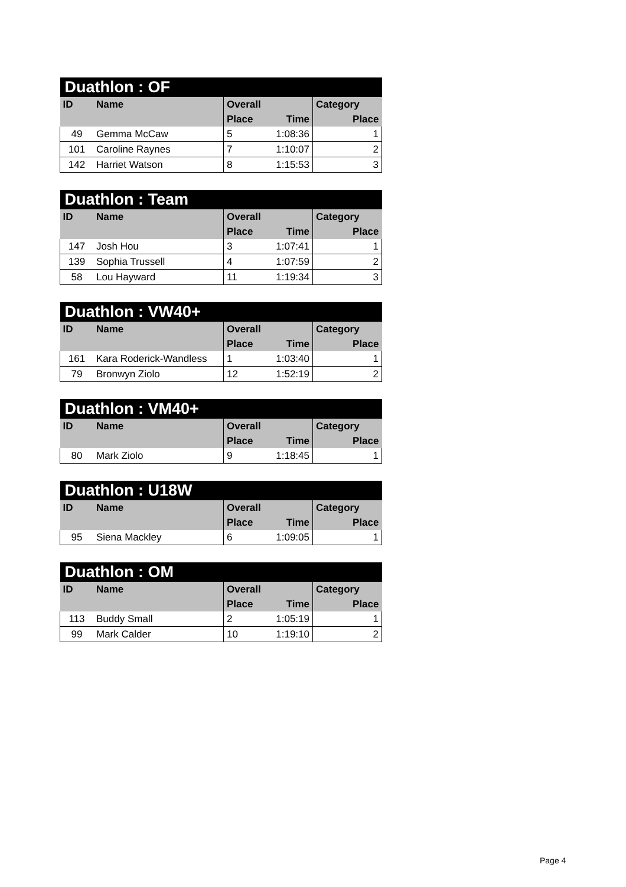| Duathlon : OF | | | | |
| --- | --- | --- | --- | --- |
| ID | Name | Overall | | Category |
| | | Place | Time | Place |
| 49 | Gemma McCaw | 5 | 1:08:36 | 1 |
| 101 | Caroline Raynes | 7 | 1:10:07 | 2 |
| 142 | Harriet Watson | 8 | 1:15:53 | 3 |
| Duathlon : Team | | | | |
| --- | --- | --- | --- | --- |
| ID | Name | Overall | | Category |
| | | Place | Time | Place |
| 147 | Josh Hou | 3 | 1:07:41 | 1 |
| 139 | Sophia Trussell | 4 | 1:07:59 | 2 |
| 58 | Lou Hayward | 11 | 1:19:34 | 3 |
| Duathlon : VW40+ | | | | |
| --- | --- | --- | --- | --- |
| ID | Name | Overall | | Category |
| | | Place | Time | Place |
| 161 | Kara Roderick-Wandless | 1 | 1:03:40 | 1 |
| 79 | Bronwyn Ziolo | 12 | 1:52:19 | 2 |
| Duathlon : VM40+ | | | | |
| --- | --- | --- | --- | --- |
| ID | Name | Overall | | Category |
| | | Place | Time | Place |
| 80 | Mark Ziolo | 9 | 1:18:45 | 1 |
| Duathlon : U18W | | | | |
| --- | --- | --- | --- | --- |
| ID | Name | Overall | | Category |
| | | Place | Time | Place |
| 95 | Siena Mackley | 6 | 1:09:05 | 1 |
| Duathlon : OM | | | | |
| --- | --- | --- | --- | --- |
| ID | Name | Overall | | Category |
| | | Place | Time | Place |
| 113 | Buddy Small | 2 | 1:05:19 | 1 |
| 99 | Mark Calder | 10 | 1:19:10 | 2 |
Page 4